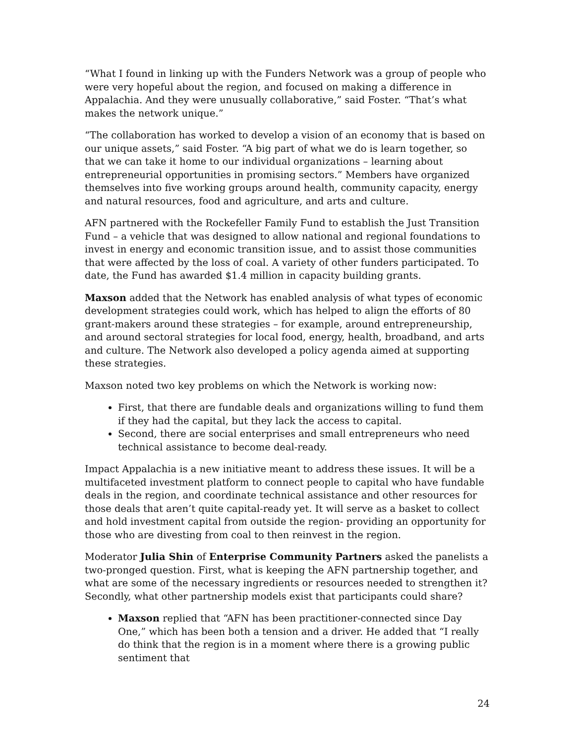“What I found in linking up with the Funders Network was a group of people who were very hopeful about the region, and focused on making a difference in Appalachia. And they were unusually collaborative,” said Foster. “That’s what makes the network unique.”
“The collaboration has worked to develop a vision of an economy that is based on our unique assets,” said Foster. “A big part of what we do is learn together, so that we can take it home to our individual organizations – learning about entrepreneurial opportunities in promising sectors.” Members have organized themselves into five working groups around health, community capacity, energy and natural resources, food and agriculture, and arts and culture.
AFN partnered with the Rockefeller Family Fund to establish the Just Transition Fund – a vehicle that was designed to allow national and regional foundations to invest in energy and economic transition issue, and to assist those communities that were affected by the loss of coal. A variety of other funders participated. To date, the Fund has awarded $1.4 million in capacity building grants.
Maxson added that the Network has enabled analysis of what types of economic development strategies could work, which has helped to align the efforts of 80 grant-makers around these strategies – for example, around entrepreneurship, and around sectoral strategies for local food, energy, health, broadband, and arts and culture. The Network also developed a policy agenda aimed at supporting these strategies.
Maxson noted two key problems on which the Network is working now:
First, that there are fundable deals and organizations willing to fund them if they had the capital, but they lack the access to capital.
Second, there are social enterprises and small entrepreneurs who need technical assistance to become deal-ready.
Impact Appalachia is a new initiative meant to address these issues. It will be a multifaceted investment platform to connect people to capital who have fundable deals in the region, and coordinate technical assistance and other resources for those deals that aren’t quite capital-ready yet. It will serve as a basket to collect and hold investment capital from outside the region- providing an opportunity for those who are divesting from coal to then reinvest in the region.
Moderator Julia Shin of Enterprise Community Partners asked the panelists a two-pronged question. First, what is keeping the AFN partnership together, and what are some of the necessary ingredients or resources needed to strengthen it? Secondly, what other partnership models exist that participants could share?
Maxson replied that “AFN has been practitioner-connected since Day One,” which has been both a tension and a driver. He added that “I really do think that the region is in a moment where there is a growing public sentiment that
24